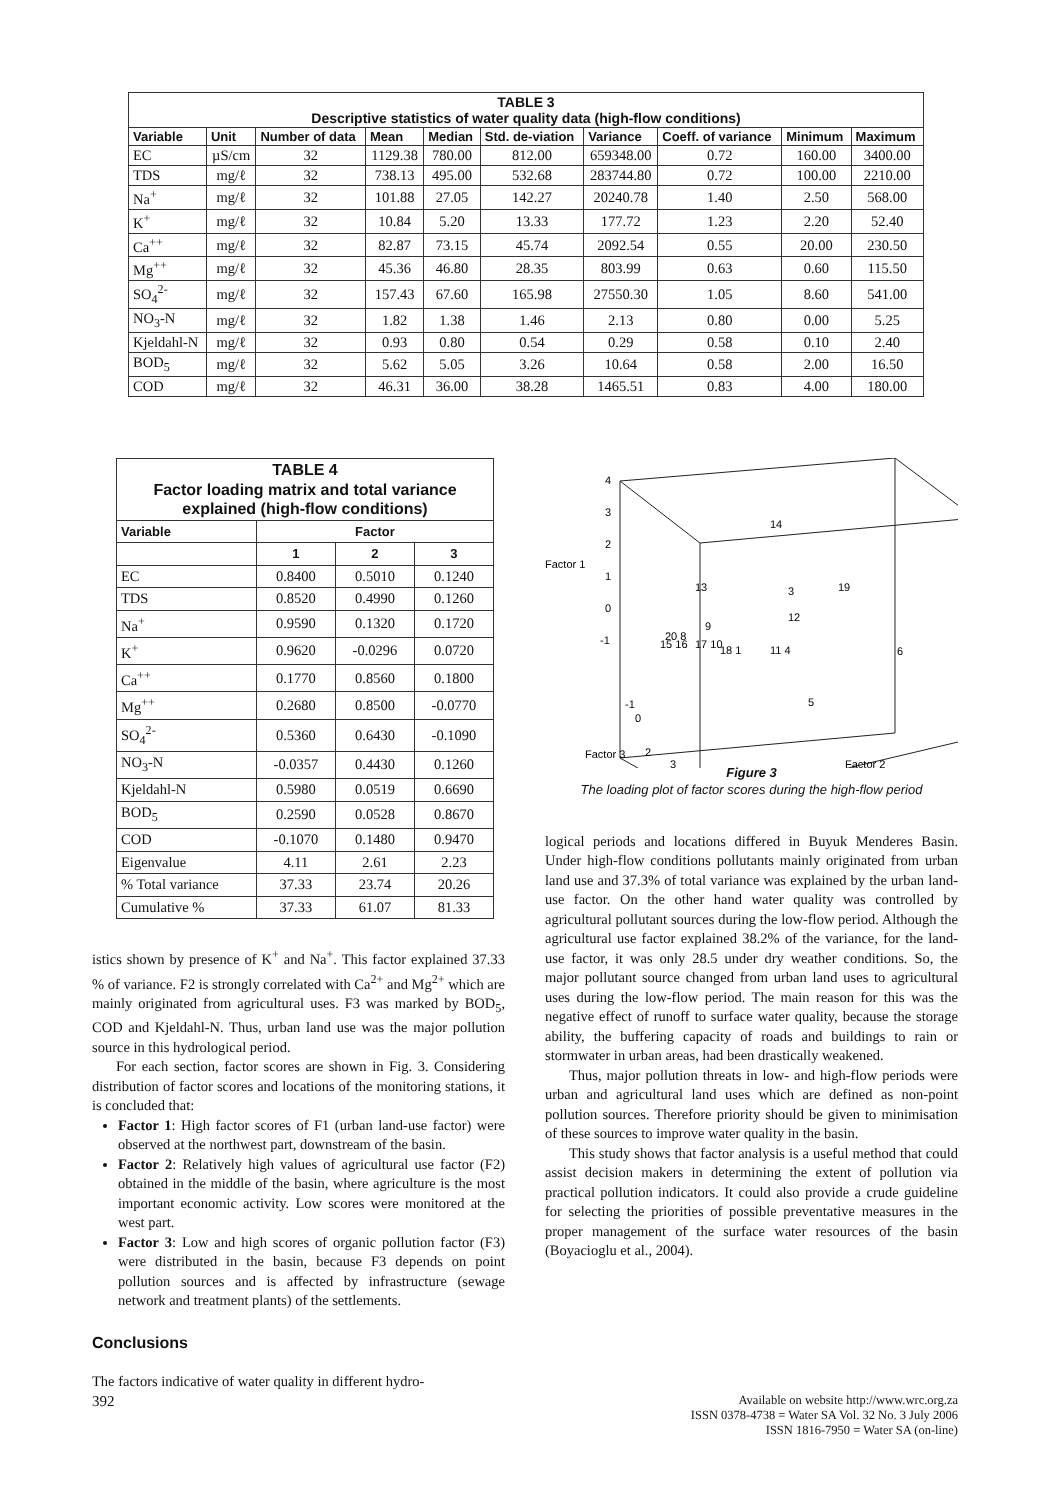| TABLE 3 Descriptive statistics of water quality data (high-flow conditions) | | | | | | | | | |
| Variable | Unit | Number of data | Mean | Median | Std. de-viation | Variance | Coeff. of variance | Minimum | Maximum |
| EC | µS/cm | 32 | 1129.38 | 780.00 | 812.00 | 659348.00 | 0.72 | 160.00 | 3400.00 |
| TDS | mg/ℓ | 32 | 738.13 | 495.00 | 532.68 | 283744.80 | 0.72 | 100.00 | 2210.00 |
| Na<sup>+</sup> | mg/ℓ | 32 | 101.88 | 27.05 | 142.27 | 20240.78 | 1.40 | 2.50 | 568.00 |
| K<sup>+</sup> | mg/ℓ | 32 | 10.84 | 5.20 | 13.33 | 177.72 | 1.23 | 2.20 | 52.40 |
| Ca<sup>++</sup> | mg/ℓ | 32 | 82.87 | 73.15 | 45.74 | 2092.54 | 0.55 | 20.00 | 230.50 |
| Mg<sup>++</sup> | mg/ℓ | 32 | 45.36 | 46.80 | 28.35 | 803.99 | 0.63 | 0.60 | 115.50 |
| SO<sub>4</sub><sup>2-</sup> | mg/ℓ | 32 | 157.43 | 67.60 | 165.98 | 27550.30 | 1.05 | 8.60 | 541.00 |
| NO<sub>3</sub>-N | mg/ℓ | 32 | 1.82 | 1.38 | 1.46 | 2.13 | 0.80 | 0.00 | 5.25 |
| Kjeldahl-N | mg/ℓ | 32 | 0.93 | 0.80 | 0.54 | 0.29 | 0.58 | 0.10 | 2.40 |
| BOD<sub>5</sub> | mg/ℓ | 32 | 5.62 | 5.05 | 3.26 | 10.64 | 0.58 | 2.00 | 16.50 |
| COD | mg/ℓ | 32 | 46.31 | 36.00 | 38.28 | 1465.51 | 0.83 | 4.00 | 180.00 |
| TABLE 4 Factor loading matrix and total variance explained (high-flow conditions) | | | |
| Variable | Factor | | |
| | 1 | 2 | 3 |
| EC | 0.8400 | 0.5010 | 0.1240 |
| TDS | 0.8520 | 0.4990 | 0.1260 |
| Na<sup>+</sup> | 0.9590 | 0.1320 | 0.1720 |
| K<sup>+</sup> | 0.9620 | -0.0296 | 0.0720 |
| Ca<sup>++</sup> | 0.1770 | 0.8560 | 0.1800 |
| Mg<sup>++</sup> | 0.2680 | 0.8500 | -0.0770 |
| SO<sub>4</sub><sup>2-</sup> | 0.5360 | 0.6430 | -0.1090 |
| NO<sub>3</sub>-N | -0.0357 | 0.4430 | 0.1260 |
| Kjeldahl-N | 0.5980 | 0.0519 | 0.6690 |
| BOD<sub>5</sub> | 0.2590 | 0.0528 | 0.8670 |
| COD | -0.1070 | 0.1480 | 0.9470 |
| Eigenvalue | 4.11 | 2.61 | 2.23 |
| % Total variance | 37.33 | 23.74 | 20.26 |
| Cumulative % | 37.33 | 61.07 | 81.33 |
istics shown by presence of K<sup>+</sup> and Na<sup>+</sup>. This factor explained 37.33 % of variance. F2 is strongly correlated with Ca<sup>2+</sup> and Mg<sup>2+</sup> which are mainly originated from agricultural uses. F3 was marked by BOD<sub>5</sub>, COD and Kjeldahl-N. Thus, urban land use was the major pollution source in this hydrological period.
For each section, factor scores are shown in Fig. 3. Considering distribution of factor scores and locations of the monitoring stations, it is concluded that:
Factor 1: High factor scores of F1 (urban land-use factor) were observed at the northwest part, downstream of the basin.
Factor 2: Relatively high values of agricultural use factor (F2) obtained in the middle of the basin, where agriculture is the most important economic activity. Low scores were monitored at the west part.
Factor 3: Low and high scores of organic pollution factor (F3) were distributed in the basin, because F3 depends on point pollution sources and is affected by infrastructure (sewage network and treatment plants) of the settlements.
Conclusions
The factors indicative of water quality in different hydro-
4
3
2
Factor 1
1
0
-1
14
13
3
19
12
9
20 8
17 10
15 16
18 1
11 4
6
5
-1
0
Factor 3
2
3
Factor 2
Figure 3
The loading plot of factor scores during the high-flow period
logical periods and locations differed in Buyuk Menderes Basin. Under high-flow conditions pollutants mainly originated from urban land use and 37.3% of total variance was explained by the urban land-use factor. On the other hand water quality was controlled by agricultural pollutant sources during the low-flow period. Although the agricultural use factor explained 38.2% of the variance, for the land-use factor, it was only 28.5 under dry weather conditions. So, the major pollutant source changed from urban land uses to agricultural uses during the low-flow period. The main reason for this was the negative effect of runoff to surface water quality, because the storage ability, the buffering capacity of roads and buildings to rain or stormwater in urban areas, had been drastically weakened.
Thus, major pollution threats in low- and high-flow periods were urban and agricultural land uses which are defined as non-point pollution sources. Therefore priority should be given to minimisation of these sources to improve water quality in the basin.
This study shows that factor analysis is a useful method that could assist decision makers in determining the extent of pollution via practical pollution indicators. It could also provide a crude guideline for selecting the priorities of possible preventative measures in the proper management of the surface water resources of the basin (Boyacioglu et al., 2004).
392
Available on website http://www.wrc.org.za
ISSN 0378-4738 = Water SA Vol. 32 No. 3 July 2006
ISSN 1816-7950 = Water SA (on-line)